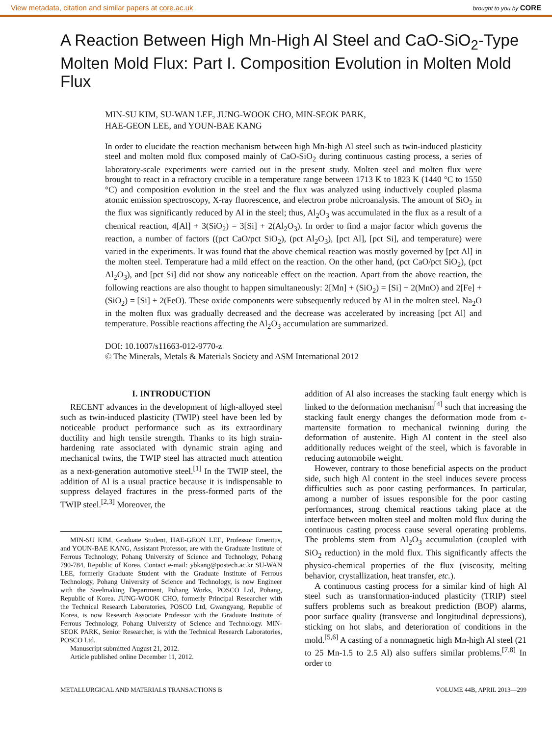View metadata, citation and similar papers at core.ac.uk brought to you by CORE
A Reaction Between High Mn-High Al Steel and CaO-SiO<sub>2</sub>-Type Molten Mold Flux: Part I. Composition Evolution in Molten Mold Flux
MIN-SU KIM, SU-WAN LEE, JUNG-WOOK CHO, MIN-SEOK PARK,
HAE-GEON LEE, and YOUN-BAE KANG
In order to elucidate the reaction mechanism between high Mn-high Al steel such as twin-induced plasticity steel and molten mold flux composed mainly of CaO-SiO<sub>2</sub> during continuous casting process, a series of laboratory-scale experiments were carried out in the present study. Molten steel and molten flux were brought to react in a refractory crucible in a temperature range between 1713 K to 1823 K (1440 °C to 1550 °C) and composition evolution in the steel and the flux was analyzed using inductively coupled plasma atomic emission spectroscopy, X-ray fluorescence, and electron probe microanalysis. The amount of SiO<sub>2</sub> in the flux was significantly reduced by Al in the steel; thus, Al<sub>2</sub>O<sub>3</sub> was accumulated in the flux as a result of a chemical reaction, 4[Al] + 3(SiO<sub>2</sub>) = 3[Si] + 2(Al<sub>2</sub>O<sub>3</sub>). In order to find a major factor which governs the reaction, a number of factors ((pct CaO/pct SiO<sub>2</sub>), (pct Al<sub>2</sub>O<sub>3</sub>), [pct Al], [pct Si], and temperature) were varied in the experiments. It was found that the above chemical reaction was mostly governed by [pct Al] in the molten steel. Temperature had a mild effect on the reaction. On the other hand, (pct CaO/pct SiO<sub>2</sub>), (pct Al<sub>2</sub>O<sub>3</sub>), and [pct Si] did not show any noticeable effect on the reaction. Apart from the above reaction, the following reactions are also thought to happen simultaneously: 2[Mn] + (SiO<sub>2</sub>) = [Si] + 2(MnO) and 2[Fe] + (SiO<sub>2</sub>) = [Si] + 2(FeO). These oxide components were subsequently reduced by Al in the molten steel. Na<sub>2</sub>O in the molten flux was gradually decreased and the decrease was accelerated by increasing [pct Al] and temperature. Possible reactions affecting the Al<sub>2</sub>O<sub>3</sub> accumulation are summarized.
DOI: 10.1007/s11663-012-9770-z
© The Minerals, Metals & Materials Society and ASM International 2012
I. INTRODUCTION
RECENT advances in the development of high-alloyed steel such as twin-induced plasticity (TWIP) steel have been led by noticeable product performance such as its extraordinary ductility and high tensile strength. Thanks to its high strain-hardening rate associated with dynamic strain aging and mechanical twins, the TWIP steel has attracted much attention as a next-generation automotive steel.<sup>[1]</sup> In the TWIP steel, the addition of Al is a usual practice because it is indispensable to suppress delayed fractures in the press-formed parts of the TWIP steel.<sup>[2,3]</sup> Moreover, the
MIN-SU KIM, Graduate Student, HAE-GEON LEE, Professor Emeritus, and YOUN-BAE KANG, Assistant Professor, are with the Graduate Institute of Ferrous Technology, Pohang University of Science and Technology, Pohang 790-784, Republic of Korea. Contact e-mail: ybkang@postech.ac.kr SU-WAN LEE, formerly Graduate Student with the Graduate Institute of Ferrous Technology, Pohang University of Science and Technology, is now Engineer with the Steelmaking Department, Pohang Works, POSCO Ltd, Pohang, Republic of Korea. JUNG-WOOK CHO, formerly Principal Researcher with the Technical Research Laboratories, POSCO Ltd, Gwangyang, Republic of Korea, is now Research Associate Professor with the Graduate Institute of Ferrous Technology, Pohang University of Science and Technology. MIN-SEOK PARK, Senior Researcher, is with the Technical Research Laboratories, POSCO Ltd.
Manuscript submitted August 21, 2012.
Article published online December 11, 2012.
addition of Al also increases the stacking fault energy which is linked to the deformation mechanism<sup>[4]</sup> such that increasing the stacking fault energy changes the deformation mode from ϵ-martensite formation to mechanical twinning during the deformation of austenite. High Al content in the steel also additionally reduces weight of the steel, which is favorable in reducing automobile weight.
However, contrary to those beneficial aspects on the product side, such high Al content in the steel induces severe process difficulties such as poor casting performances. In particular, among a number of issues responsible for the poor casting performances, strong chemical reactions taking place at the interface between molten steel and molten mold flux during the continuous casting process cause several operating problems. The problems stem from Al<sub>2</sub>O<sub>3</sub> accumulation (coupled with SiO<sub>2</sub> reduction) in the mold flux. This significantly affects the physico-chemical properties of the flux (viscosity, melting behavior, crystallization, heat transfer, etc.).
A continuous casting process for a similar kind of high Al steel such as transformation-induced plasticity (TRIP) steel suffers problems such as breakout prediction (BOP) alarms, poor surface quality (transverse and longitudinal depressions), sticking on hot slabs, and deterioration of conditions in the mold.<sup>[5,6]</sup> A casting of a nonmagnetic high Mn-high Al steel (21 to 25 Mn-1.5 to 2.5 Al) also suffers similar problems.<sup>[7,8]</sup> In order to
METALLURGICAL AND MATERIALS TRANSACTIONS B VOLUME 44B, APRIL 2013—299